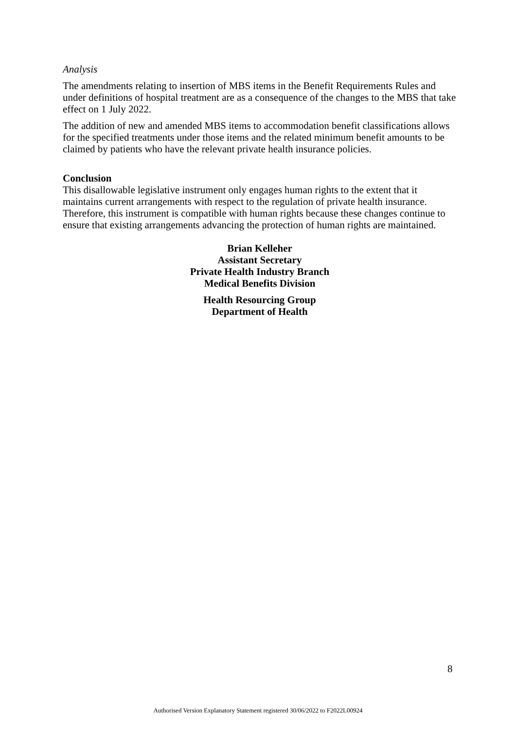Analysis
The amendments relating to insertion of MBS items in the Benefit Requirements Rules and under definitions of hospital treatment are as a consequence of the changes to the MBS that take effect on 1 July 2022.
The addition of new and amended MBS items to accommodation benefit classifications allows for the specified treatments under those items and the related minimum benefit amounts to be claimed by patients who have the relevant private health insurance policies.
Conclusion
This disallowable legislative instrument only engages human rights to the extent that it maintains current arrangements with respect to the regulation of private health insurance. Therefore, this instrument is compatible with human rights because these changes continue to ensure that existing arrangements advancing the protection of human rights are maintained.
Brian Kelleher
Assistant Secretary
Private Health Industry Branch
Medical Benefits Division
Health Resourcing Group
Department of Health
8
Authorised Version Explanatory Statement registered 30/06/2022 to F2022L00924